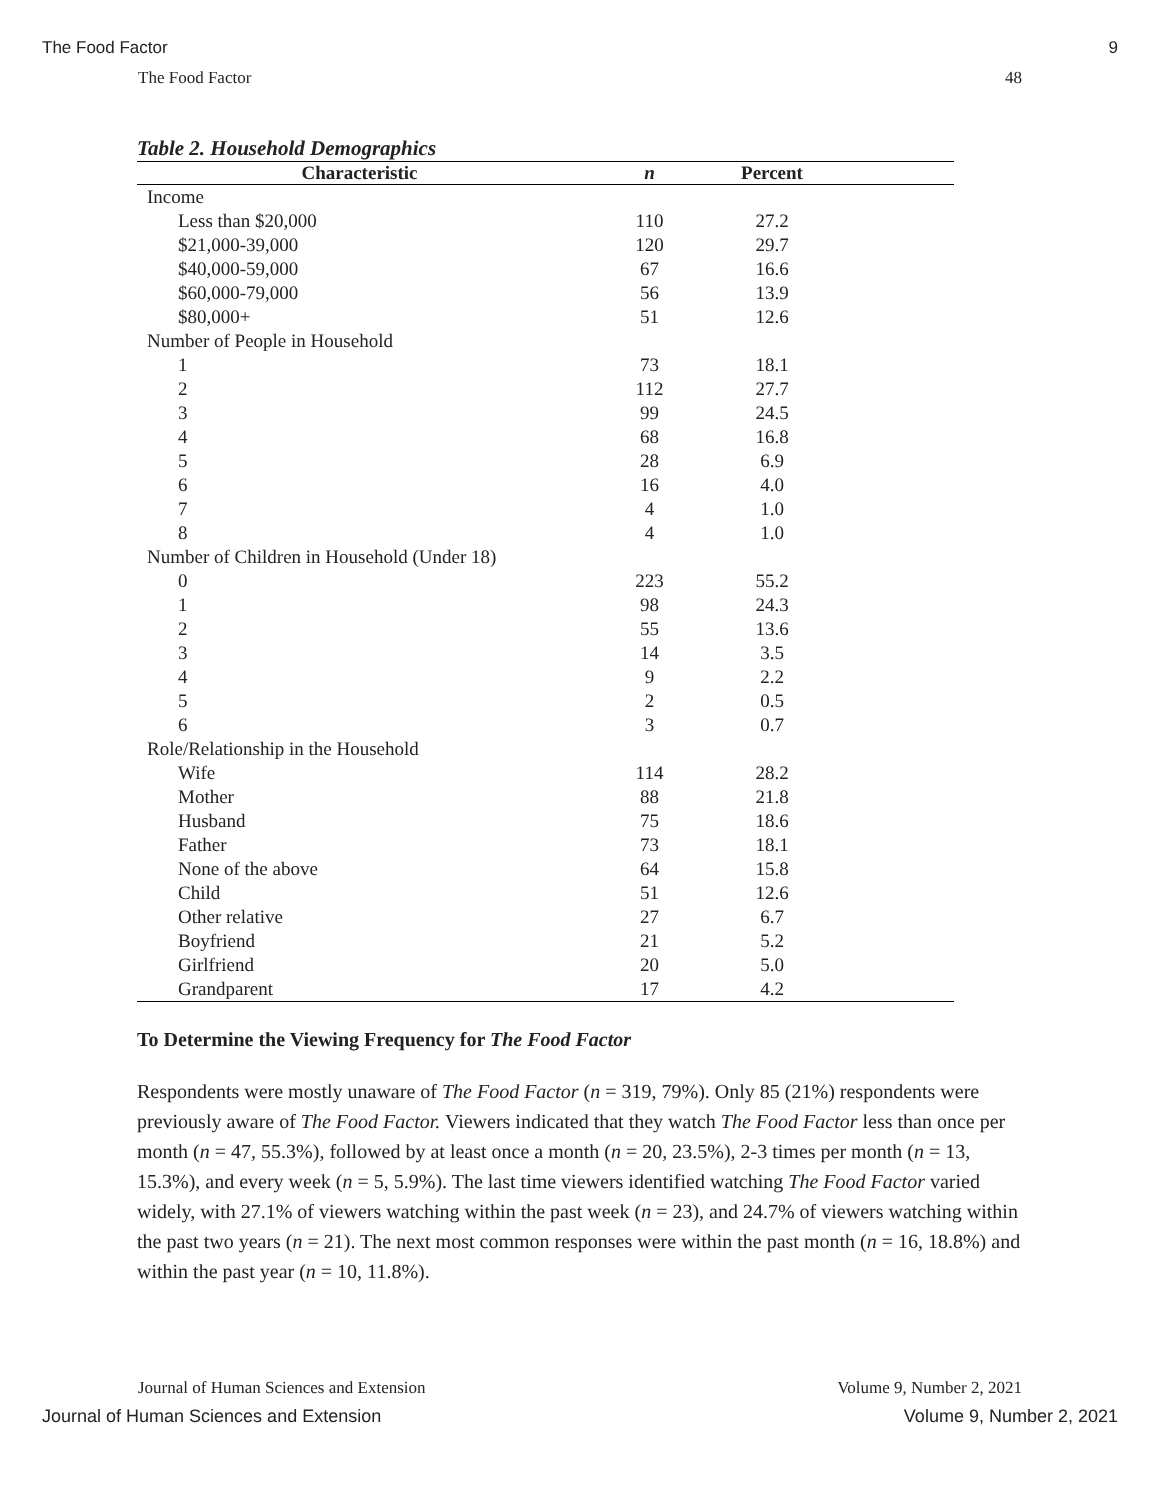The Food Factor 9
The Food Factor 48
Table 2. Household Demographics
| Characteristic | n | Percent | |
| --- | --- | --- | --- |
| Income | | | |
| Less than $20,000 | 110 | 27.2 | |
| $21,000-39,000 | 120 | 29.7 | |
| $40,000-59,000 | 67 | 16.6 | |
| $60,000-79,000 | 56 | 13.9 | |
| $80,000+ | 51 | 12.6 | |
| Number of People in Household | | | |
| 1 | 73 | 18.1 | |
| 2 | 112 | 27.7 | |
| 3 | 99 | 24.5 | |
| 4 | 68 | 16.8 | |
| 5 | 28 | 6.9 | |
| 6 | 16 | 4.0 | |
| 7 | 4 | 1.0 | |
| 8 | 4 | 1.0 | |
| Number of Children in Household (Under 18) | | | |
| 0 | 223 | 55.2 | |
| 1 | 98 | 24.3 | |
| 2 | 55 | 13.6 | |
| 3 | 14 | 3.5 | |
| 4 | 9 | 2.2 | |
| 5 | 2 | 0.5 | |
| 6 | 3 | 0.7 | |
| Role/Relationship in the Household | | | |
| Wife | 114 | 28.2 | |
| Mother | 88 | 21.8 | |
| Husband | 75 | 18.6 | |
| Father | 73 | 18.1 | |
| None of the above | 64 | 15.8 | |
| Child | 51 | 12.6 | |
| Other relative | 27 | 6.7 | |
| Boyfriend | 21 | 5.2 | |
| Girlfriend | 20 | 5.0 | |
| Grandparent | 17 | 4.2 | |
To Determine the Viewing Frequency for The Food Factor
Respondents were mostly unaware of The Food Factor (n = 319, 79%). Only 85 (21%) respondents were previously aware of The Food Factor. Viewers indicated that they watch The Food Factor less than once per month (n = 47, 55.3%), followed by at least once a month (n = 20, 23.5%), 2-3 times per month (n = 13, 15.3%), and every week (n = 5, 5.9%). The last time viewers identified watching The Food Factor varied widely, with 27.1% of viewers watching within the past week (n = 23), and 24.7% of viewers watching within the past two years (n = 21). The next most common responses were within the past month (n = 16, 18.8%) and within the past year (n = 10, 11.8%).
Journal of Human Sciences and Extension Volume 9, Number 2, 2021
Journal of Human Sciences and Extension Volume 9, Number 2, 2021